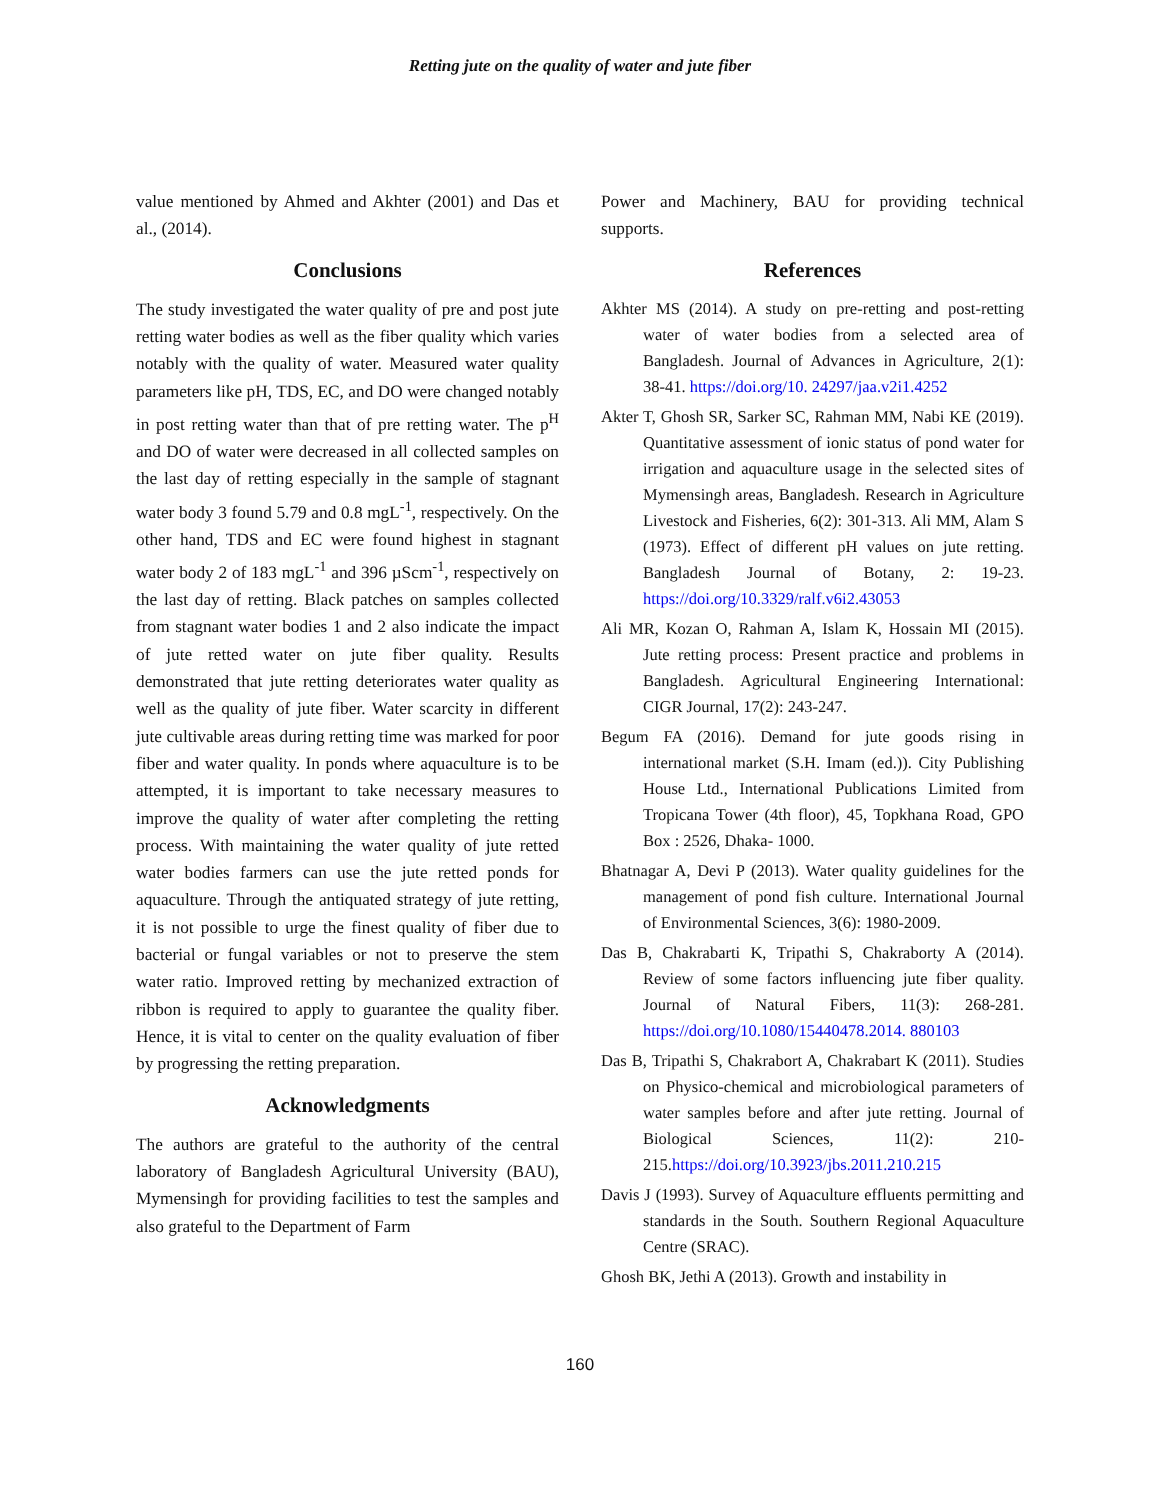Retting jute on the quality of water and jute fiber
value mentioned by Ahmed and Akhter (2001) and Das et al., (2014).
Conclusions
The study investigated the water quality of pre and post jute retting water bodies as well as the fiber quality which varies notably with the quality of water. Measured water quality parameters like pH, TDS, EC, and DO were changed notably in post retting water than that of pre retting water. The p<sup>H</sup> and DO of water were decreased in all collected samples on the last day of retting especially in the sample of stagnant water body 3 found 5.79 and 0.8 mgL<sup>-1</sup>, respectively. On the other hand, TDS and EC were found highest in stagnant water body 2 of 183 mgL<sup>-1</sup> and 396 µScm<sup>-1</sup>, respectively on the last day of retting. Black patches on samples collected from stagnant water bodies 1 and 2 also indicate the impact of jute retted water on jute fiber quality. Results demonstrated that jute retting deteriorates water quality as well as the quality of jute fiber. Water scarcity in different jute cultivable areas during retting time was marked for poor fiber and water quality. In ponds where aquaculture is to be attempted, it is important to take necessary measures to improve the quality of water after completing the retting process. With maintaining the water quality of jute retted water bodies farmers can use the jute retted ponds for aquaculture. Through the antiquated strategy of jute retting, it is not possible to urge the finest quality of fiber due to bacterial or fungal variables or not to preserve the stem water ratio. Improved retting by mechanized extraction of ribbon is required to apply to guarantee the quality fiber. Hence, it is vital to center on the quality evaluation of fiber by progressing the retting preparation.
Acknowledgments
The authors are grateful to the authority of the central laboratory of Bangladesh Agricultural University (BAU), Mymensingh for providing facilities to test the samples and also grateful to the Department of Farm
Power and Machinery, BAU for providing technical supports.
References
Akhter MS (2014). A study on pre-retting and post-retting water of water bodies from a selected area of Bangladesh. Journal of Advances in Agriculture, 2(1): 38-41. https://doi.org/10. 24297/jaa.v2i1.4252
Akter T, Ghosh SR, Sarker SC, Rahman MM, Nabi KE (2019). Quantitative assessment of ionic status of pond water for irrigation and aquaculture usage in the selected sites of Mymensingh areas, Bangladesh. Research in Agriculture Livestock and Fisheries, 6(2): 301-313. Ali MM, Alam S (1973). Effect of different pH values on jute retting. Bangladesh Journal of Botany, 2: 19-23. https://doi.org/10.3329/ralf.v6i2.43053
Ali MR, Kozan O, Rahman A, Islam K, Hossain MI (2015). Jute retting process: Present practice and problems in Bangladesh. Agricultural Engineering International: CIGR Journal, 17(2): 243-247.
Begum FA (2016). Demand for jute goods rising in international market (S.H. Imam (ed.)). City Publishing House Ltd., International Publications Limited from Tropicana Tower (4th floor), 45, Topkhana Road, GPO Box : 2526, Dhaka- 1000.
Bhatnagar A, Devi P (2013). Water quality guidelines for the management of pond fish culture. International Journal of Environmental Sciences, 3(6): 1980-2009.
Das B, Chakrabarti K, Tripathi S, Chakraborty A (2014). Review of some factors influencing jute fiber quality. Journal of Natural Fibers, 11(3): 268-281. https://doi.org/10.1080/15440478.2014. 880103
Das B, Tripathi S, Chakrabort A, Chakrabart K (2011). Studies on Physico-chemical and microbiological parameters of water samples before and after jute retting. Journal of Biological Sciences, 11(2): 210-215.https://doi.org/10.3923/jbs.2011.210.215
Davis J (1993). Survey of Aquaculture effluents permitting and standards in the South. Southern Regional Aquaculture Centre (SRAC).
Ghosh BK, Jethi A (2013). Growth and instability in
160